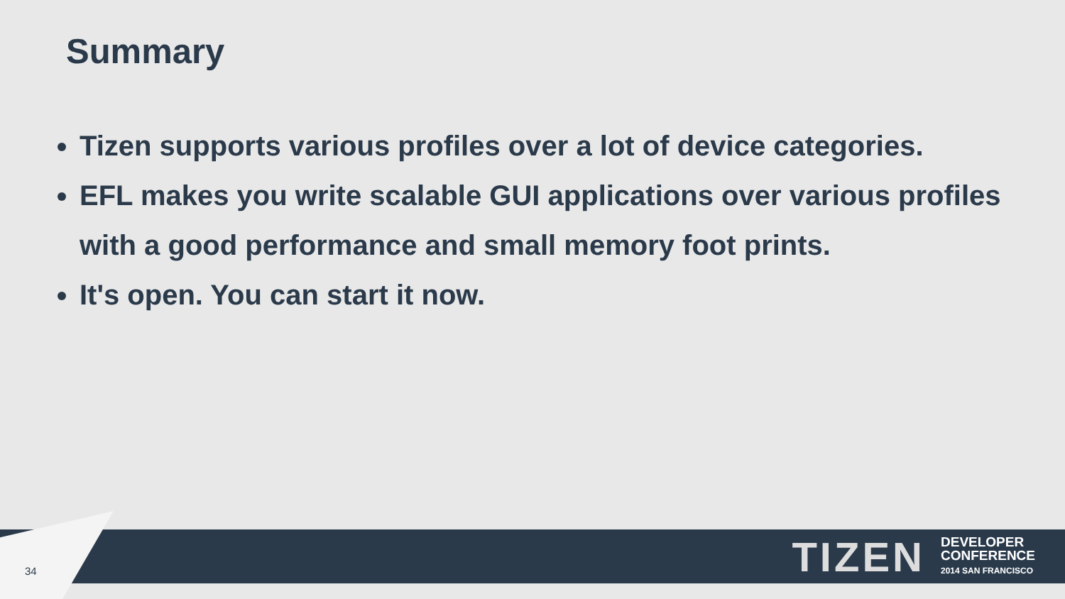Summary
Tizen supports various profiles over a lot of device categories.
EFL makes you write scalable GUI applications over various profiles with a good performance and small memory foot prints.
It's open. You can start it now.
TIZEN
DEVELOPER
CONFERENCE
2014 SAN FRANCISCO
34